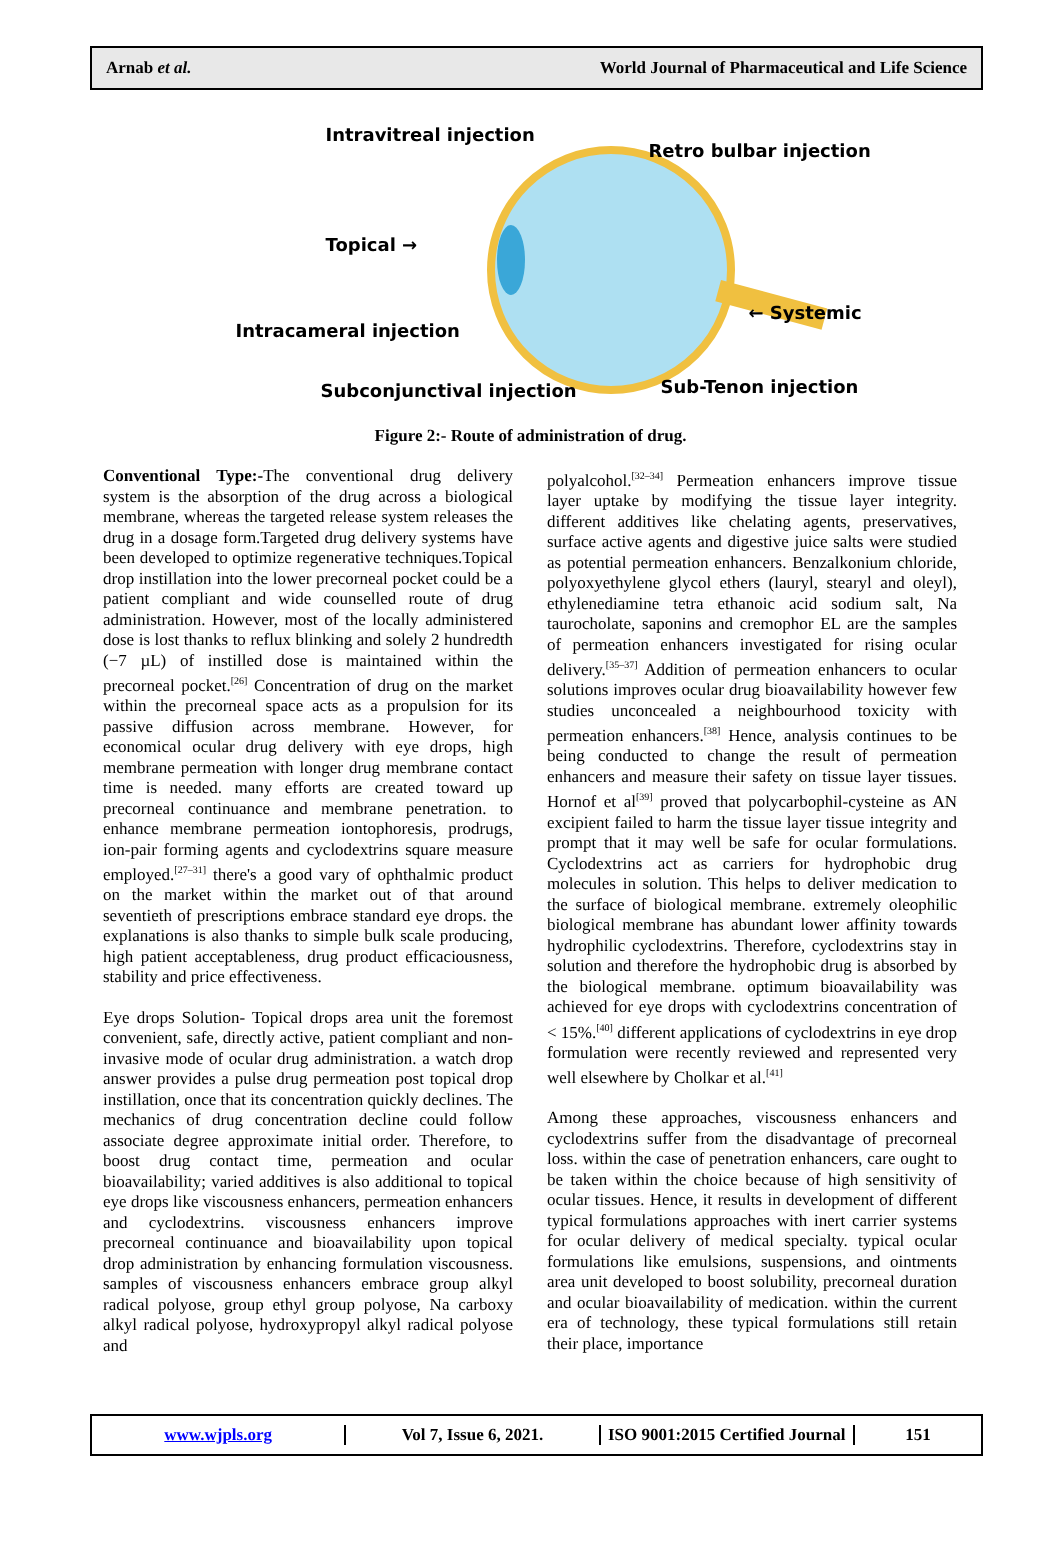Arnab et al. World Journal of Pharmaceutical and Life Science
Intravitreal injection
Retro bulbar injection
Topical →
← Systemic
Intracameral injection
Subconjunctival injection Sub-Tenon injection
Figure 2:- Route of administration of drug.
Conventional Type:-The conventional drug delivery system is the absorption of the drug across a biological membrane, whereas the targeted release system releases the drug in a dosage form.Targeted drug delivery systems have been developed to optimize regenerative techniques.Topical drop instillation into the lower precorneal pocket could be a patient compliant and wide counselled route of drug administration. However, most of the locally administered dose is lost thanks to reflux blinking and solely 2 hundredth (−7 µL) of instilled dose is maintained within the precorneal pocket.<sup>[26]</sup> Concentration of drug on the market within the precorneal space acts as a propulsion for its passive diffusion across membrane. However, for economical ocular drug delivery with eye drops, high membrane permeation with longer drug membrane contact time is needed. many efforts are created toward up precorneal continuance and membrane penetration. to enhance membrane permeation iontophoresis, prodrugs, ion-pair forming agents and cyclodextrins square measure employed.<sup>[27–31]</sup> there's a good vary of ophthalmic product on the market within the market out of that around seventieth of prescriptions embrace standard eye drops. the explanations is also thanks to simple bulk scale producing, high patient acceptableness, drug product efficaciousness, stability and price effectiveness.
Eye drops Solution- Topical drops area unit the foremost convenient, safe, directly active, patient compliant and non-invasive mode of ocular drug administration. a watch drop answer provides a pulse drug permeation post topical drop instillation, once that its concentration quickly declines. The mechanics of drug concentration decline could follow associate degree approximate initial order. Therefore, to boost drug contact time, permeation and ocular bioavailability; varied additives is also additional to topical eye drops like viscousness enhancers, permeation enhancers and cyclodextrins. viscousness enhancers improve precorneal continuance and bioavailability upon topical drop administration by enhancing formulation viscousness. samples of viscousness enhancers embrace group alkyl radical polyose, group ethyl group polyose, Na carboxy alkyl radical polyose, hydroxypropyl alkyl radical polyose and
polyalcohol.<sup>[32–34]</sup> Permeation enhancers improve tissue layer uptake by modifying the tissue layer integrity. different additives like chelating agents, preservatives, surface active agents and digestive juice salts were studied as potential permeation enhancers. Benzalkonium chloride, polyoxyethylene glycol ethers (lauryl, stearyl and oleyl), ethylenediamine tetra ethanoic acid sodium salt, Na taurocholate, saponins and cremophor EL are the samples of permeation enhancers investigated for rising ocular delivery.<sup>[35–37]</sup> Addition of permeation enhancers to ocular solutions improves ocular drug bioavailability however few studies unconcealed a neighbourhood toxicity with permeation enhancers.<sup>[38]</sup> Hence, analysis continues to be being conducted to change the result of permeation enhancers and measure their safety on tissue layer tissues. Hornof et al<sup>[39]</sup> proved that polycarbophil-cysteine as AN excipient failed to harm the tissue layer tissue integrity and prompt that it may well be safe for ocular formulations. Cyclodextrins act as carriers for hydrophobic drug molecules in solution. This helps to deliver medication to the surface of biological membrane. extremely oleophilic biological membrane has abundant lower affinity towards hydrophilic cyclodextrins. Therefore, cyclodextrins stay in solution and therefore the hydrophobic drug is absorbed by the biological membrane. optimum bioavailability was achieved for eye drops with cyclodextrins concentration of < 15%.<sup>[40]</sup> different applications of cyclodextrins in eye drop formulation were recently reviewed and represented very well elsewhere by Cholkar et al.<sup>[41]</sup>
Among these approaches, viscousness enhancers and cyclodextrins suffer from the disadvantage of precorneal loss. within the case of penetration enhancers, care ought to be taken within the choice because of high sensitivity of ocular tissues. Hence, it results in development of different typical formulations approaches with inert carrier systems for ocular delivery of medical specialty. typical ocular formulations like emulsions, suspensions, and ointments area unit developed to boost solubility, precorneal duration and ocular bioavailability of medication. within the current era of technology, these typical formulations still retain their place, importance
www.wjpls.org Vol 7, Issue 6, 2021.
ISO 9001:2015 Certified Journal
151